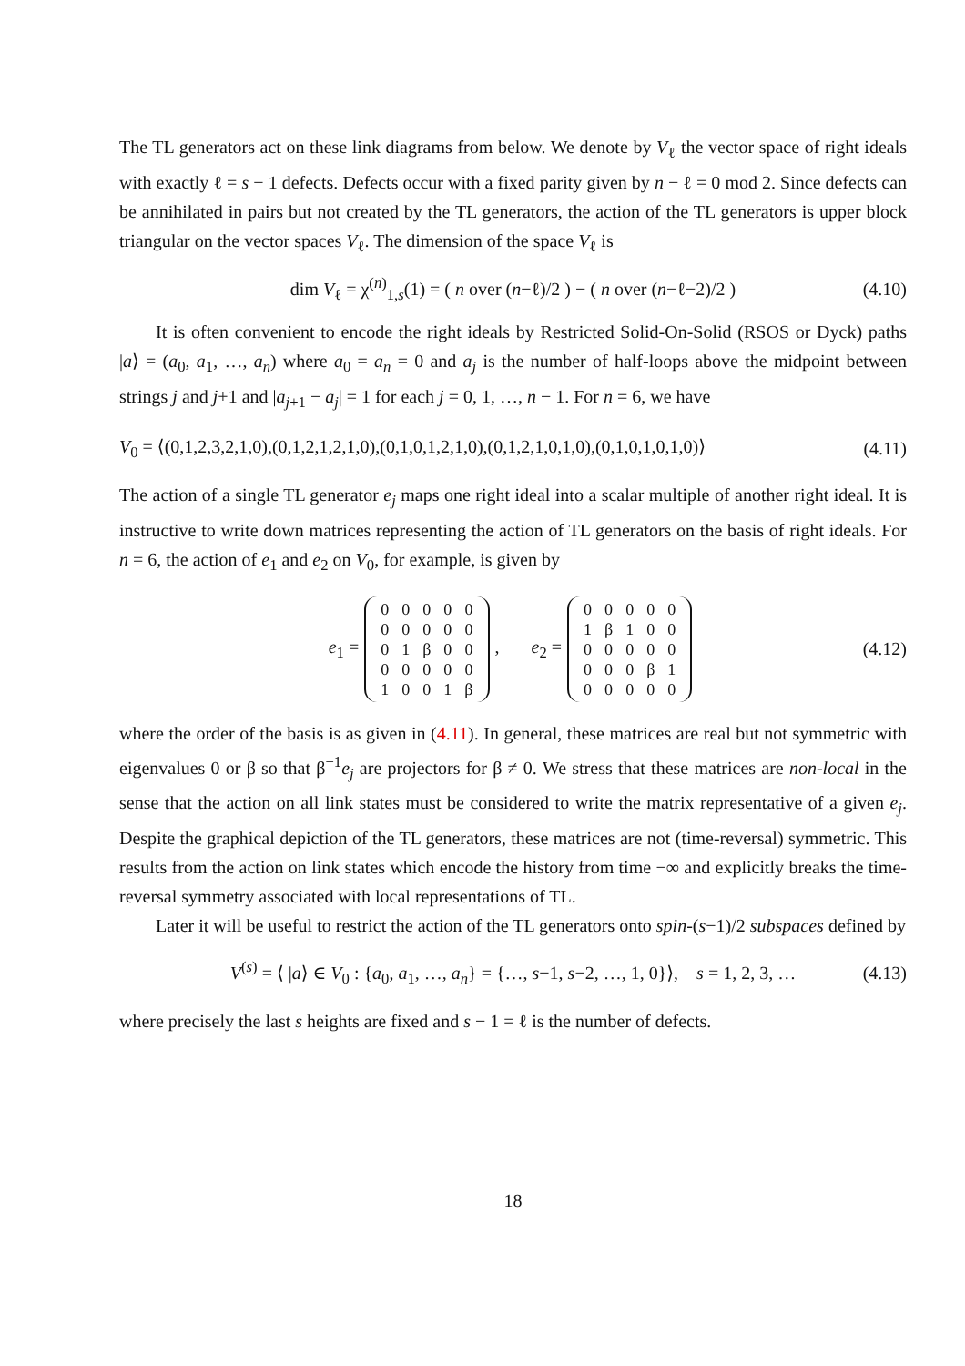The TL generators act on these link diagrams from below. We denote by V<sub>ℓ</sub> the vector space of right ideals with exactly ℓ = s − 1 defects. Defects occur with a fixed parity given by n − ℓ = 0 mod 2. Since defects can be annihilated in pairs but not created by the TL generators, the action of the TL generators is upper block triangular on the vector spaces V<sub>ℓ</sub>. The dimension of the space V<sub>ℓ</sub> is
dim V<sub>ℓ</sub> = χ<sup>(n)</sup><sub>1,s</sub>(1) = ( n over (n−ℓ)/2 ) − ( n over (n−ℓ−2)/2 ) (4.10)
It is often convenient to encode the right ideals by Restricted Solid-On-Solid (RSOS or Dyck) paths |a⟩ = (a<sub>0</sub>, a<sub>1</sub>, …, a<sub>n</sub>) where a<sub>0</sub> = a<sub>n</sub> = 0 and a<sub>j</sub> is the number of half-loops above the midpoint between strings j and j+1 and |a<sub>j+1</sub> − a<sub>j</sub>| = 1 for each j = 0, 1, …, n − 1. For n = 6, we have
V<sub>0</sub> = ⟨(0,1,2,3,2,1,0),(0,1,2,1,2,1,0),(0,1,0,1,2,1,0),(0,1,2,1,0,1,0),(0,1,0,1,0,1,0)⟩ (4.11)
The action of a single TL generator e<sub>j</sub> maps one right ideal into a scalar multiple of another right ideal. It is instructive to write down matrices representing the action of TL generators on the basis of right ideals. For n = 6, the action of e<sub>1</sub> and e<sub>2</sub> on V<sub>0</sub>, for example, is given by
e<sub>1</sub> =
| 0 | 0 | 0 | 0 | 0 |
| 0 | 0 | 0 | 0 | 0 |
| 0 | 1 | β | 0 | 0 |
| 0 | 0 | 0 | 0 | 0 |
| 1 | 0 | 0 | 1 | β |
, e<sub>2</sub> =
| 0 | 0 | 0 | 0 | 0 |
| 1 | β | 1 | 0 | 0 |
| 0 | 0 | 0 | 0 | 0 |
| 0 | 0 | 0 | β | 1 |
| 0 | 0 | 0 | 0 | 0 |
(4.12)
where the order of the basis is as given in (4.11). In general, these matrices are real but not symmetric with eigenvalues 0 or β so that β<sup>−1</sup>e<sub>j</sub> are projectors for β ≠ 0. We stress that these matrices are non-local in the sense that the action on all link states must be considered to write the matrix representative of a given e<sub>j</sub>. Despite the graphical depiction of the TL generators, these matrices are not (time-reversal) symmetric. This results from the action on link states which encode the history from time −∞ and explicitly breaks the time-reversal symmetry associated with local representations of TL.
Later it will be useful to restrict the action of the TL generators onto spin-(s−1)/2 subspaces defined by
V<sup>(s)</sup> = ⟨ |a⟩ ∈ V<sub>0</sub> : {a<sub>0</sub>, a<sub>1</sub>, …, a<sub>n</sub>} = {…, s−1, s−2, …, 1, 0}⟩, s = 1, 2, 3, … (4.13)
where precisely the last s heights are fixed and s − 1 = ℓ is the number of defects.
18